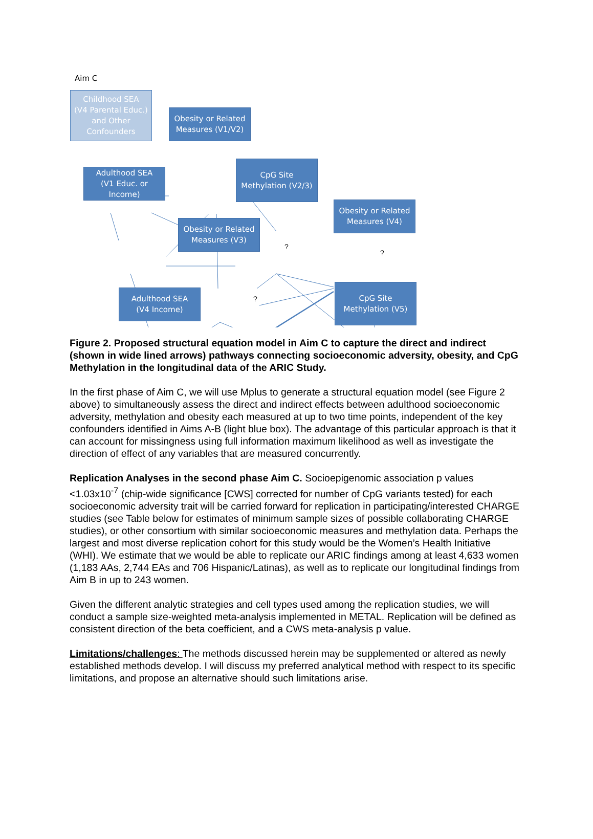Aim C
Childhood SEA
(V4 Parental Educ.)
and Other
Confounders
Obesity or Related
Measures (V1/V2)
Adulthood SEA
(V1 Educ. or
Income)
CpG Site
Methylation (V2/3)
Obesity or Related
Measures (V4)
Obesity or Related
Measures (V3)
?
?
?
Adulthood SEA
(V4 Income)
CpG Site
Methylation (V5)
Figure 2. Proposed structural equation model in Aim C to capture the direct and indirect (shown in wide lined arrows) pathways connecting socioeconomic adversity, obesity, and CpG Methylation in the longitudinal data of the ARIC Study.
In the first phase of Aim C, we will use Mplus to generate a structural equation model (see Figure 2 above) to simultaneously assess the direct and indirect effects between adulthood socioeconomic adversity, methylation and obesity each measured at up to two time points, independent of the key confounders identified in Aims A-B (light blue box). The advantage of this particular approach is that it can account for missingness using full information maximum likelihood as well as investigate the direction of effect of any variables that are measured concurrently.
Replication Analyses in the second phase Aim C. Socioepigenomic association p values <1.03x10<sup>-7</sup> (chip-wide significance [CWS] corrected for number of CpG variants tested) for each socioeconomic adversity trait will be carried forward for replication in participating/interested CHARGE studies (see Table below for estimates of minimum sample sizes of possible collaborating CHARGE studies), or other consortium with similar socioeconomic measures and methylation data. Perhaps the largest and most diverse replication cohort for this study would be the Women’s Health Initiative (WHI). We estimate that we would be able to replicate our ARIC findings among at least 4,633 women (1,183 AAs, 2,744 EAs and 706 Hispanic/Latinas), as well as to replicate our longitudinal findings from Aim B in up to 243 women.
Given the different analytic strategies and cell types used among the replication studies, we will conduct a sample size-weighted meta-analysis implemented in METAL. Replication will be defined as consistent direction of the beta coefficient, and a CWS meta-analysis p value.
Limitations/challenges: The methods discussed herein may be supplemented or altered as newly established methods develop. I will discuss my preferred analytical method with respect to its specific limitations, and propose an alternative should such limitations arise.